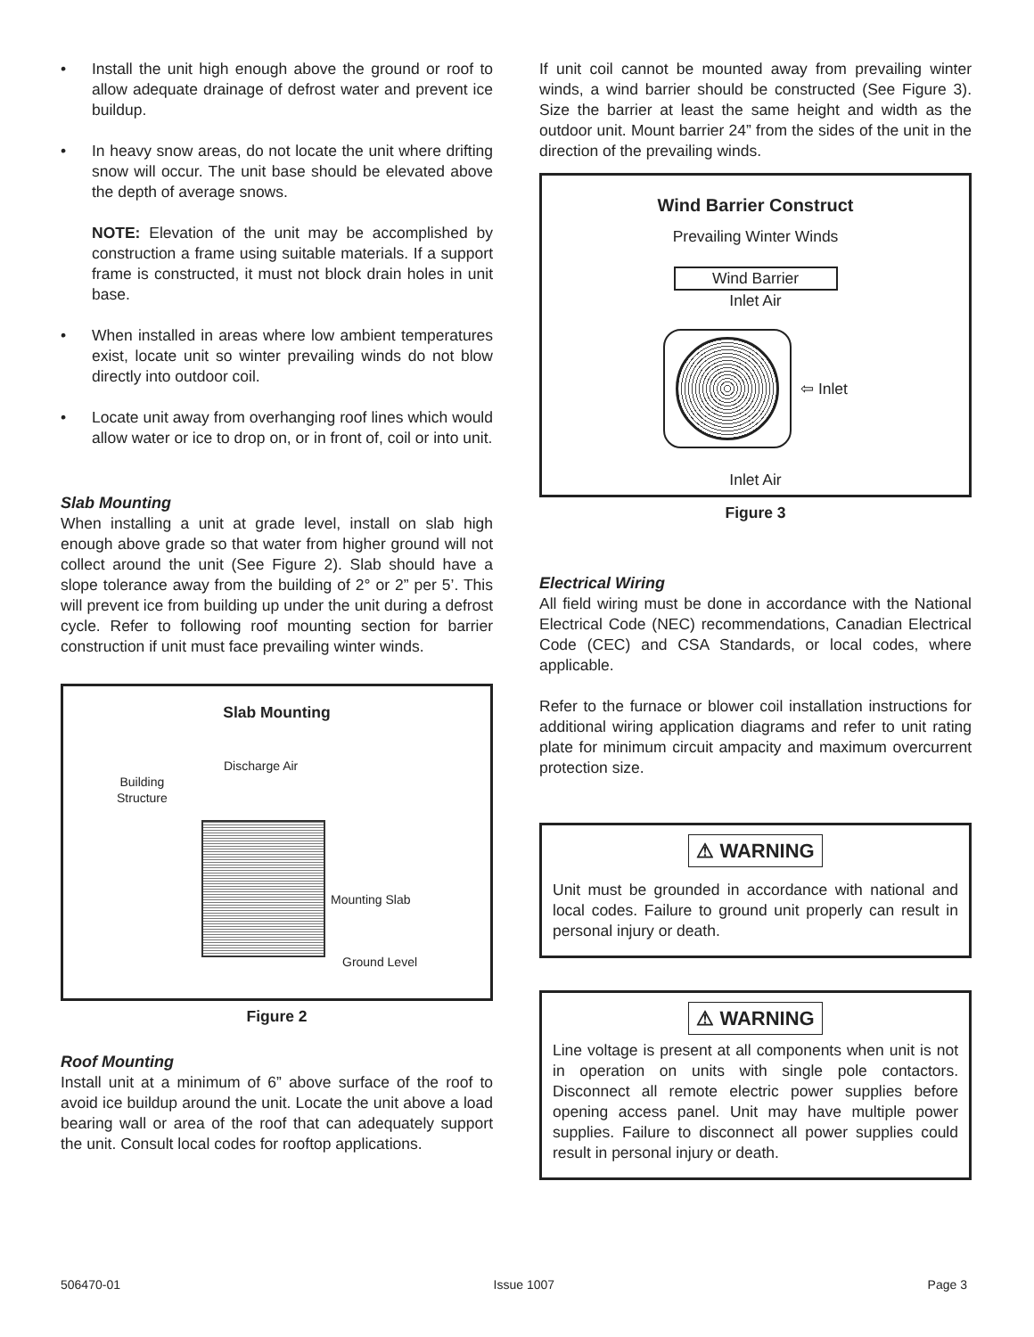• Install the unit high enough above the ground or roof to allow adequate drainage of defrost water and prevent ice buildup.
• In heavy snow areas, do not locate the unit where drifting snow will occur. The unit base should be elevated above the depth of average snows.
NOTE: Elevation of the unit may be accomplished by construction a frame using suitable materials. If a support frame is constructed, it must not block drain holes in unit base.
• When installed in areas where low ambient temperatures exist, locate unit so winter prevailing winds do not blow directly into outdoor coil.
• Locate unit away from overhanging roof lines which would allow water or ice to drop on, or in front of, coil or into unit.
Slab Mounting
When installing a unit at grade level, install on slab high enough above grade so that water from higher ground will not collect around the unit (See Figure 2). Slab should have a slope tolerance away from the building of 2° or 2” per 5’. This will prevent ice from building up under the unit during a defrost cycle. Refer to following roof mounting section for barrier construction if unit must face prevailing winter winds.
Slab Mounting
Discharge Air
Building
Structure
Mounting Slab
Ground Level
Figure 2
Roof Mounting
Install unit at a minimum of 6” above surface of the roof to avoid ice buildup around the unit. Locate the unit above a load bearing wall or area of the roof that can adequately support the unit. Consult local codes for rooftop applications.
If unit coil cannot be mounted away from prevailing winter winds, a wind barrier should be constructed (See Figure 3). Size the barrier at least the same height and width as the outdoor unit. Mount barrier 24” from the sides of the unit in the direction of the prevailing winds.
Wind Barrier Construct
Prevailing Winter Winds
Wind Barrier
Inlet Air
⇦ Inlet
Inlet Air
Figure 3
Electrical Wiring
All field wiring must be done in accordance with the National Electrical Code (NEC) recommendations, Canadian Electrical Code (CEC) and CSA Standards, or local codes, where applicable.
Refer to the furnace or blower coil installation instructions for additional wiring application diagrams and refer to unit rating plate for minimum circuit ampacity and maximum overcurrent protection size.
⚠ WARNING
Unit must be grounded in accordance with national and local codes. Failure to ground unit properly can result in personal injury or death.
⚠ WARNING
Line voltage is present at all components when unit is not in operation on units with single pole contactors. Disconnect all remote electric power supplies before opening access panel. Unit may have multiple power supplies. Failure to disconnect all power supplies could result in personal injury or death.
506470-01 Issue 1007 Page 3